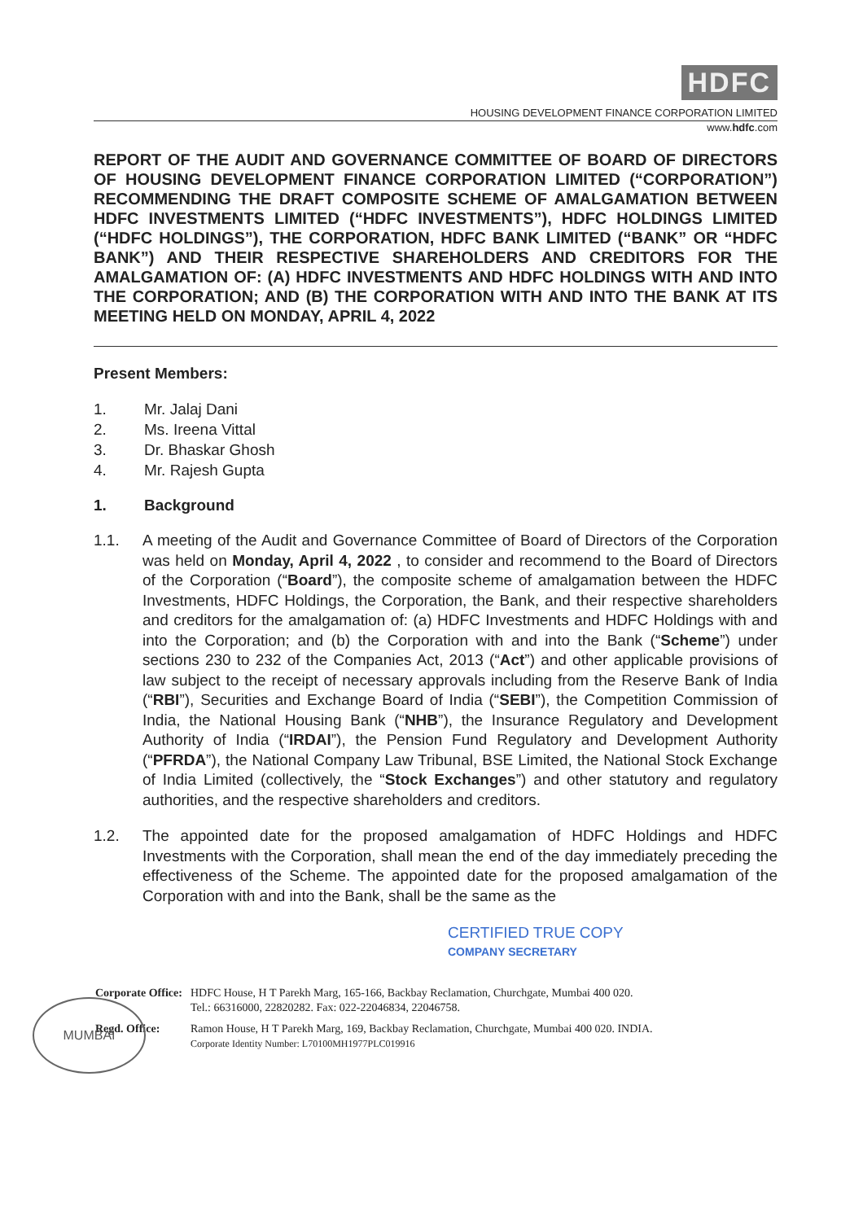HDFC
HOUSING DEVELOPMENT FINANCE CORPORATION LIMITED
www.hdfc.com
REPORT OF THE AUDIT AND GOVERNANCE COMMITTEE OF BOARD OF DIRECTORS OF HOUSING DEVELOPMENT FINANCE CORPORATION LIMITED (“CORPORATION”) RECOMMENDING THE DRAFT COMPOSITE SCHEME OF AMALGAMATION BETWEEN HDFC INVESTMENTS LIMITED (“HDFC INVESTMENTS”), HDFC HOLDINGS LIMITED (“HDFC HOLDINGS”), THE CORPORATION, HDFC BANK LIMITED (“BANK” OR “HDFC BANK”) AND THEIR RESPECTIVE SHAREHOLDERS AND CREDITORS FOR THE AMALGAMATION OF: (A) HDFC INVESTMENTS AND HDFC HOLDINGS WITH AND INTO THE CORPORATION; AND (B) THE CORPORATION WITH AND INTO THE BANK AT ITS MEETING HELD ON MONDAY, APRIL 4, 2022
Present Members:
1. Mr. Jalaj Dani
2. Ms. Ireena Vittal
3. Dr. Bhaskar Ghosh
4. Mr. Rajesh Gupta
1. Background
1.1. A meeting of the Audit and Governance Committee of Board of Directors of the Corporation was held on Monday, April 4, 2022 , to consider and recommend to the Board of Directors of the Corporation (“Board”), the composite scheme of amalgamation between the HDFC Investments, HDFC Holdings, the Corporation, the Bank, and their respective shareholders and creditors for the amalgamation of: (a) HDFC Investments and HDFC Holdings with and into the Corporation; and (b) the Corporation with and into the Bank (“Scheme”) under sections 230 to 232 of the Companies Act, 2013 (“Act”) and other applicable provisions of law subject to the receipt of necessary approvals including from the Reserve Bank of India (“RBI”), Securities and Exchange Board of India (“SEBI”), the Competition Commission of India, the National Housing Bank (“NHB”), the Insurance Regulatory and Development Authority of India (“IRDAI”), the Pension Fund Regulatory and Development Authority (“PFRDA”), the National Company Law Tribunal, BSE Limited, the National Stock Exchange of India Limited (collectively, the “Stock Exchanges”) and other statutory and regulatory authorities, and the respective shareholders and creditors.
1.2. The appointed date for the proposed amalgamation of HDFC Holdings and HDFC Investments with the Corporation, shall mean the end of the day immediately preceding the effectiveness of the Scheme. The appointed date for the proposed amalgamation of the Corporation with and into the Bank, shall be the same as the
CERTIFIED TRUE COPY
COMPANY SECRETARY
| Corporate Office: | HDFC House, H T Parekh Marg, 165-166, Backbay Reclamation, Churchgate, Mumbai 400 020. Tel.: 66316000, 22820282. Fax: 022-22046834, 22046758. |
| Regd. Office: | Ramon House, H T Parekh Marg, 169, Backbay Reclamation, Churchgate, Mumbai 400 020. INDIA. Corporate Identity Number: L70100MH1977PLC019916 |
MUMBAI